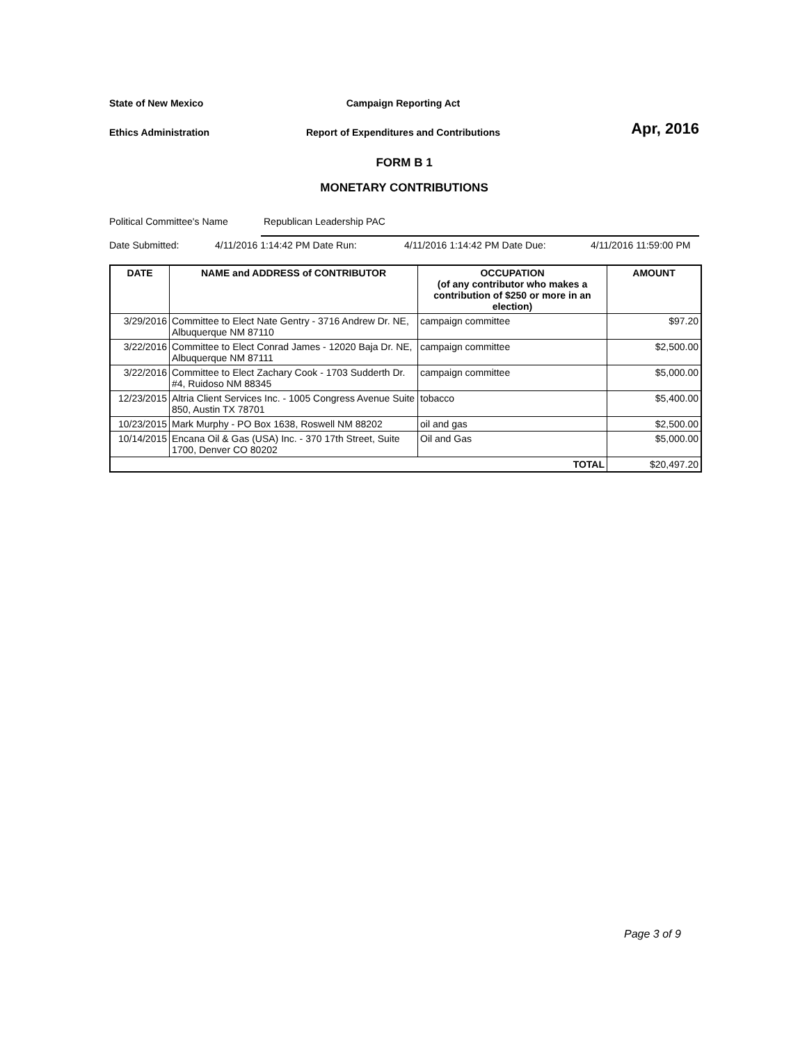State of New Mexico
Campaign Reporting Act
Ethics Administration
Report of Expenditures and Contributions
Apr, 2016
FORM B 1
MONETARY CONTRIBUTIONS
Political Committee's Name Republican Leadership PAC
Date Submitted: 4/11/2016 1:14:42 PM Date Run: 4/11/2016 1:14:42 PM Date Due: 4/11/2016 11:59:00 PM
| DATE | NAME and ADDRESS of CONTRIBUTOR | OCCUPATION (of any contributor who makes a contribution of $250 or more in an election) | AMOUNT |
| --- | --- | --- | --- |
| 3/29/2016 | Committee to Elect Nate Gentry - 3716 Andrew Dr. NE, Albuquerque NM 87110 | campaign committee | $97.20 |
| 3/22/2016 | Committee to Elect Conrad James - 12020 Baja Dr. NE, Albuquerque NM 87111 | campaign committee | $2,500.00 |
| 3/22/2016 | Committee to Elect Zachary Cook - 1703 Sudderth Dr. #4, Ruidoso NM 88345 | campaign committee | $5,000.00 |
| 12/23/2015 | Altria Client Services Inc. - 1005 Congress Avenue Suite 850, Austin TX 78701 | tobacco | $5,400.00 |
| 10/23/2015 | Mark Murphy - PO Box 1638, Roswell NM 88202 | oil and gas | $2,500.00 |
| 10/14/2015 | Encana Oil & Gas (USA) Inc. - 370 17th Street, Suite 1700, Denver CO 80202 | Oil and Gas | $5,000.00 |
| TOTAL | | | $20,497.20 |
Page 3 of 9